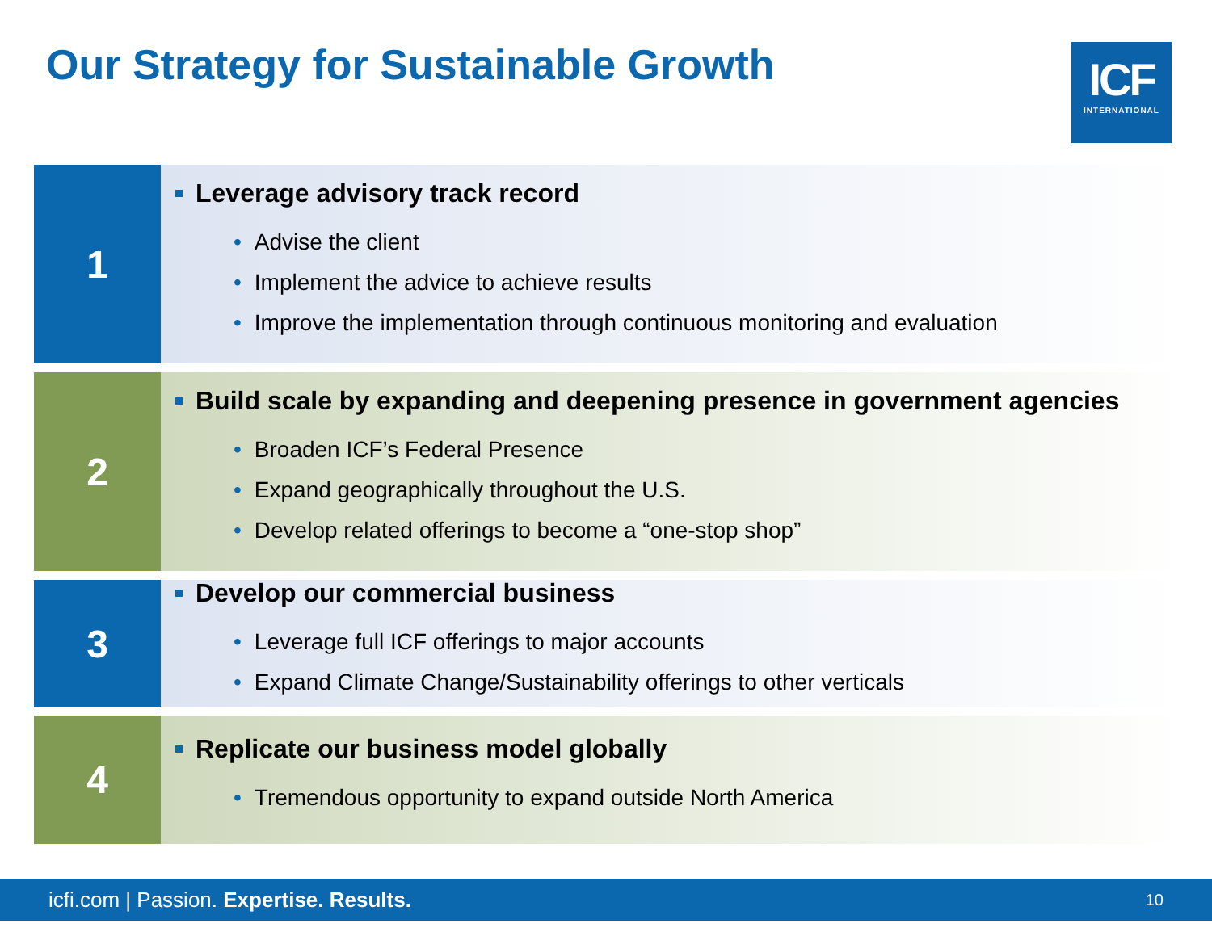Our Strategy for Sustainable Growth
ICF
INTERNATIONAL
1
Leverage advisory track record
• Advise the client
• Implement the advice to achieve results
• Improve the implementation through continuous monitoring and evaluation
2
Build scale by expanding and deepening presence in government agencies
• Broaden ICF’s Federal Presence
• Expand geographically throughout the U.S.
• Develop related offerings to become a “one-stop shop”
3
Develop our commercial business
• Leverage full ICF offerings to major accounts
• Expand Climate Change/Sustainability offerings to other verticals
4
Replicate our business model globally
• Tremendous opportunity to expand outside North America
icfi.com | Passion. Expertise. Results.
10